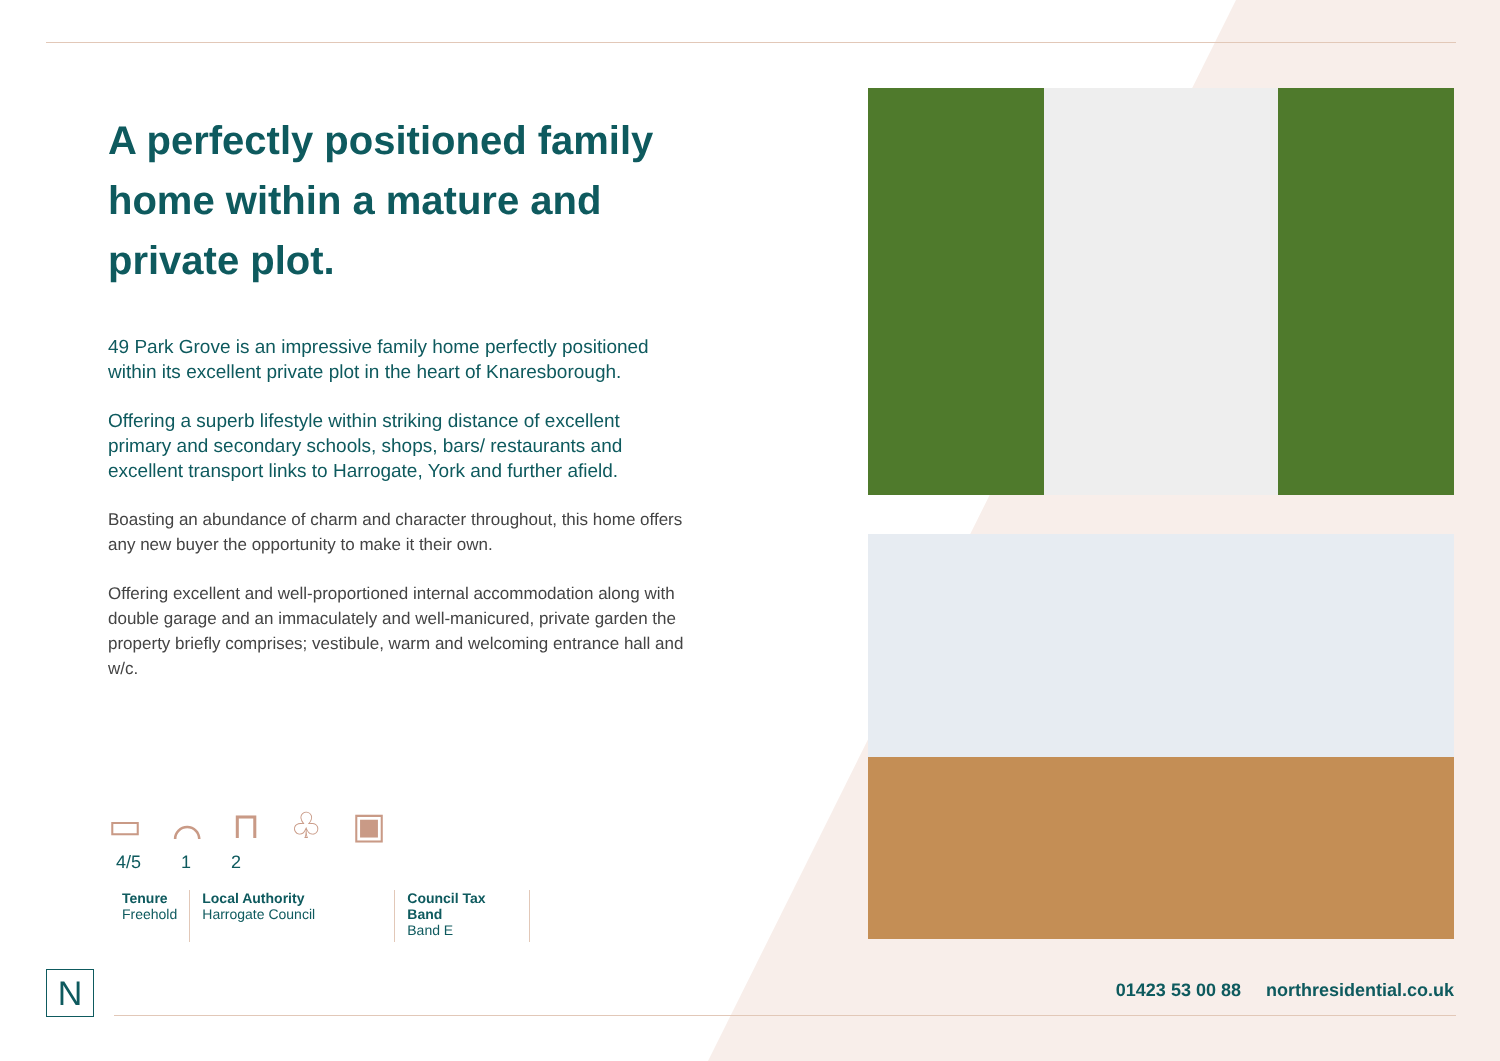A perfectly positioned family home within a mature and private plot.
49 Park Grove is an impressive family home perfectly positioned within its excellent private plot in the heart of Knaresborough.
Offering a superb lifestyle within striking distance of excellent primary and secondary schools, shops, bars/ restaurants and excellent transport links to Harrogate, York and further afield.
Boasting an abundance of charm and character throughout, this home offers any new buyer the opportunity to make it their own.
Offering excellent and well-proportioned internal accommodation along with double garage and an immaculately and well-manicured, private garden the property briefly comprises; vestibule, warm and welcoming entrance hall and w/c.
▭ ⌒ ⊓ ♧ ▣
4/5 1 2
Tenure
Freehold
Local Authority
Harrogate Council
Council Tax Band
Band E
N
01423 53 00 88 northresidential.co.uk